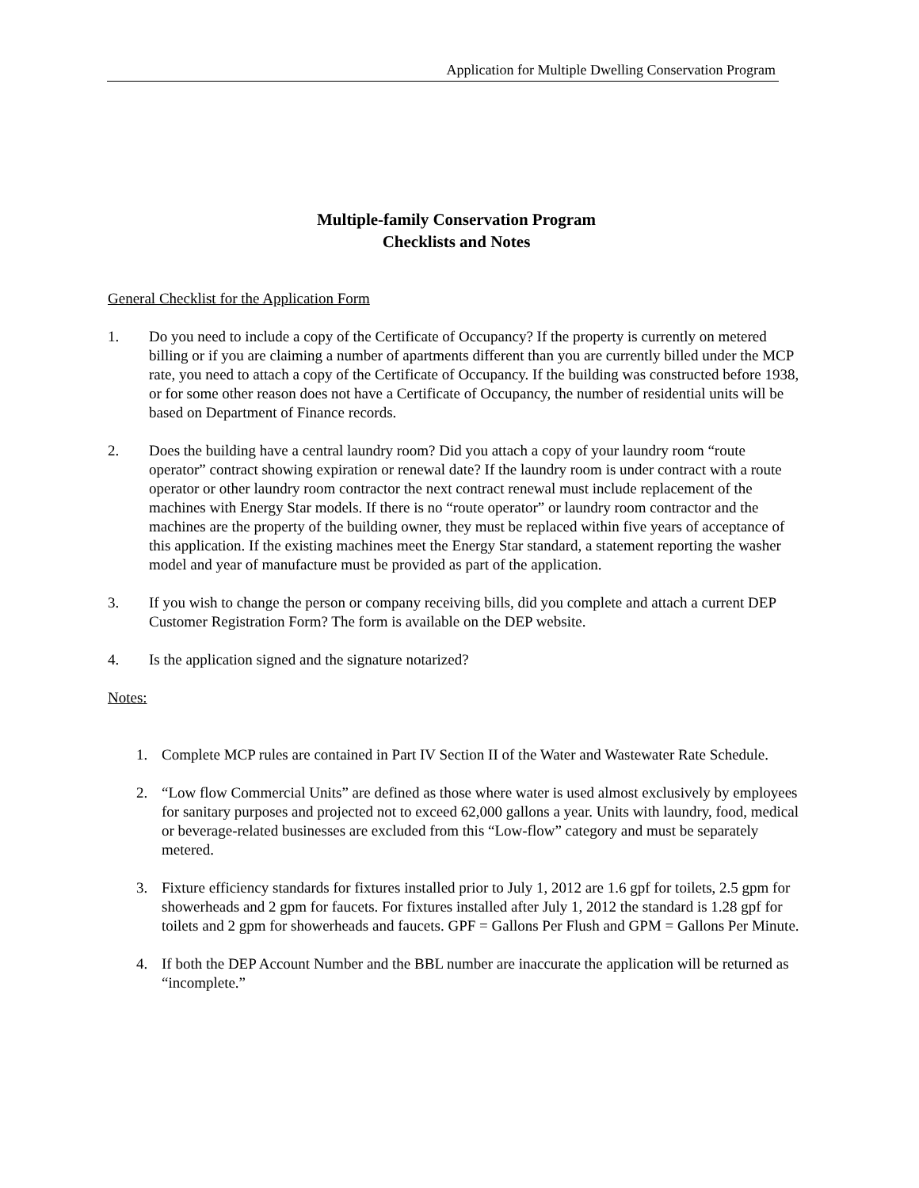Application for Multiple Dwelling Conservation Program
Multiple-family Conservation Program
Checklists and Notes
General Checklist for the Application Form
1. Do you need to include a copy of the Certificate of Occupancy? If the property is currently on metered billing or if you are claiming a number of apartments different than you are currently billed under the MCP rate, you need to attach a copy of the Certificate of Occupancy. If the building was constructed before 1938, or for some other reason does not have a Certificate of Occupancy, the number of residential units will be based on Department of Finance records.
2. Does the building have a central laundry room? Did you attach a copy of your laundry room “route operator” contract showing expiration or renewal date? If the laundry room is under contract with a route operator or other laundry room contractor the next contract renewal must include replacement of the machines with Energy Star models. If there is no “route operator” or laundry room contractor and the machines are the property of the building owner, they must be replaced within five years of acceptance of this application. If the existing machines meet the Energy Star standard, a statement reporting the washer model and year of manufacture must be provided as part of the application.
3. If you wish to change the person or company receiving bills, did you complete and attach a current DEP Customer Registration Form? The form is available on the DEP website.
4. Is the application signed and the signature notarized?
Notes:
1. Complete MCP rules are contained in Part IV Section II of the Water and Wastewater Rate Schedule.
2. “Low flow Commercial Units” are defined as those where water is used almost exclusively by employees for sanitary purposes and projected not to exceed 62,000 gallons a year. Units with laundry, food, medical or beverage-related businesses are excluded from this “Low-flow” category and must be separately metered.
3. Fixture efficiency standards for fixtures installed prior to July 1, 2012 are 1.6 gpf for toilets, 2.5 gpm for showerheads and 2 gpm for faucets. For fixtures installed after July 1, 2012 the standard is 1.28 gpf for toilets and 2 gpm for showerheads and faucets. GPF = Gallons Per Flush and GPM = Gallons Per Minute.
4. If both the DEP Account Number and the BBL number are inaccurate the application will be returned as “incomplete.”